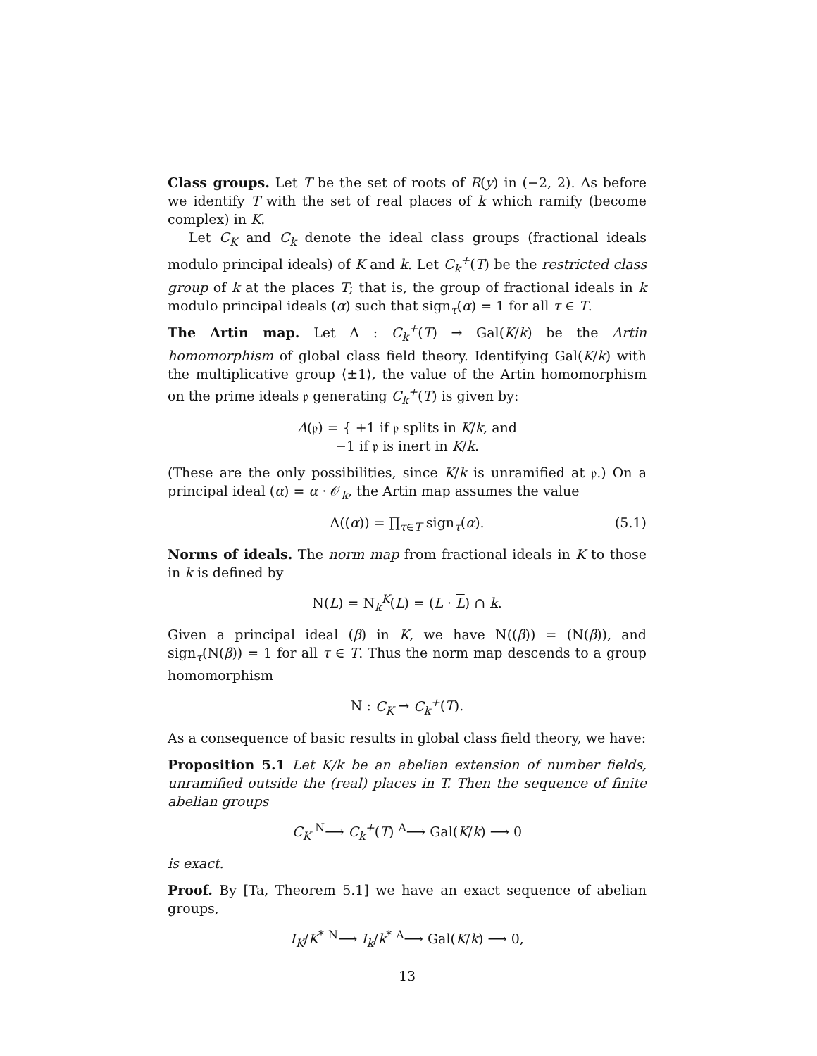Class groups. Let T be the set of roots of R(y) in (−2, 2). As before we identify T with the set of real places of k which ramify (become complex) in K.
Let C<sub>K</sub> and C<sub>k</sub> denote the ideal class groups (fractional ideals modulo principal ideals) of K and k. Let C<sub>k</sub><sup>+</sup>(T) be the restricted class group of k at the places T; that is, the group of fractional ideals in k modulo principal ideals (α) such that sign<sub>τ</sub>(α) = 1 for all τ ∈ T.
The Artin map. Let A : C<sub>k</sub><sup>+</sup>(T) → Gal(K/k) be the Artin homomorphism of global class field theory. Identifying Gal(K/k) with the multiplicative group ⟨±1⟩, the value of the Artin homomorphism on the prime ideals 𝔭 generating C<sub>k</sub><sup>+</sup>(T) is given by:
A(𝔭) = { +1 if 𝔭 splits in K/k, and
−1 if 𝔭 is inert in K/k.
(These are the only possibilities, since K/k is unramified at 𝔭.) On a principal ideal (α) = α · 𝒪<sub>k</sub>, the Artin map assumes the value
A((α)) = ∏<sub>τ∈T</sub> sign<sub>τ</sub>(α). (5.1)
Norms of ideals. The norm map from fractional ideals in K to those in k is defined by
N(L) = N<sub>k</sub><sup>K</sup>(L) = (L · L) ∩ k.
Given a principal ideal (β) in K, we have N((β)) = (N(β)), and sign<sub>τ</sub>(N(β)) = 1 for all τ ∈ T. Thus the norm map descends to a group homomorphism
N : C<sub>K</sub> → C<sub>k</sub><sup>+</sup>(T).
As a consequence of basic results in global class field theory, we have:
Proposition 5.1 Let K/k be an abelian extension of number fields, unramified outside the (real) places in T. Then the sequence of finite abelian groups
C<sub>K</sub> <sup>N</sup>⟶ C<sub>k</sub><sup>+</sup>(T) <sup>A</sup>⟶ Gal(K/k) ⟶ 0
is exact.
Proof. By [Ta, Theorem 5.1] we have an exact sequence of abelian groups,
I<sub>K</sub>/K<sup>*</sup> <sup>N</sup>⟶ I<sub>k</sub>/k<sup>*</sup> <sup>A</sup>⟶ Gal(K/k) ⟶ 0,
13